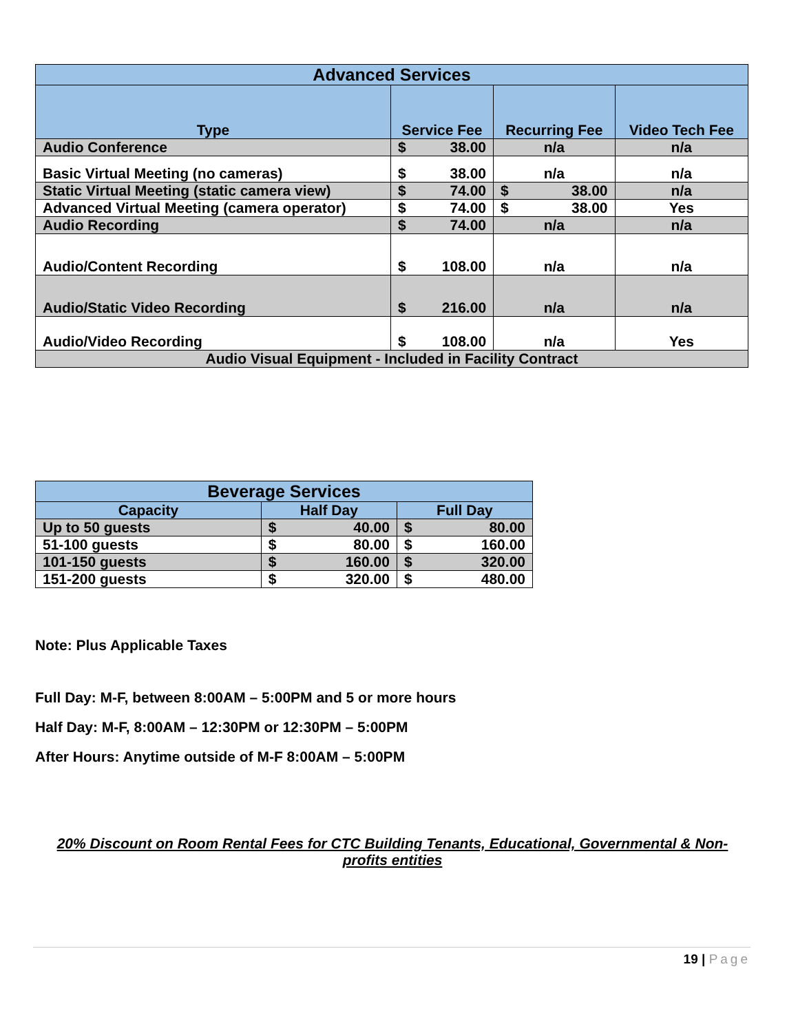| Advanced Services | | | | | |
| --- | --- | --- | --- | --- | --- |
| Type | Service Fee | | Recurring Fee | | Video Tech Fee |
| Audio Conference | $ | 38.00 | n/a | | n/a |
| Basic Virtual Meeting (no cameras) | $ | 38.00 | n/a | | n/a |
| Static Virtual Meeting (static camera view) | $ | 74.00 | $ | 38.00 | n/a |
| Advanced Virtual Meeting (camera operator) | $ | 74.00 | $ | 38.00 | Yes |
| Audio Recording | $ | 74.00 | n/a | | n/a |
| Audio/Content Recording | $ | 108.00 | n/a | | n/a |
| Audio/Static Video Recording | $ | 216.00 | n/a | | n/a |
| Audio/Video Recording | $ | 108.00 | n/a | | Yes |
| Audio Visual Equipment - Included in Facility Contract | | | | | |
| Beverage Services | | | | |
| --- | --- | --- | --- | --- |
| Capacity | Half Day | | Full Day | |
| Up to 50 guests | $ | 40.00 | $ | 80.00 |
| 51-100 guests | $ | 80.00 | $ | 160.00 |
| 101-150 guests | $ | 160.00 | $ | 320.00 |
| 151-200 guests | $ | 320.00 | $ | 480.00 |
Note: Plus Applicable Taxes
Full Day: M-F, between 8:00AM – 5:00PM and 5 or more hours
Half Day: M-F, 8:00AM – 12:30PM or 12:30PM – 5:00PM
After Hours: Anytime outside of M-F 8:00AM – 5:00PM
20% Discount on Room Rental Fees for CTC Building Tenants, Educational, Governmental & Non-profits entities
19 | Page